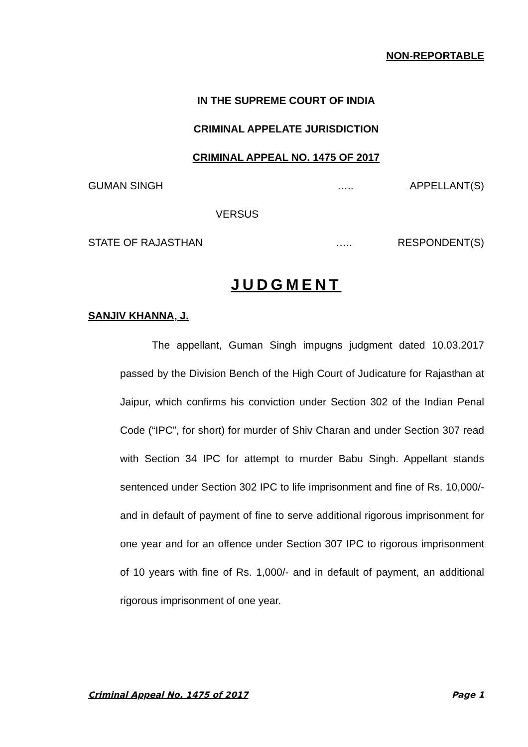NON-REPORTABLE
IN THE SUPREME COURT OF INDIA
CRIMINAL APPELATE JURISDICTION
CRIMINAL APPEAL NO. 1475 OF 2017
GUMAN SINGH ….. APPELLANT(S)
VERSUS
STATE OF RAJASTHAN ….. RESPONDENT(S)
JUDGMENT
SANJIV KHANNA, J.
The appellant, Guman Singh impugns judgment dated 10.03.2017 passed by the Division Bench of the High Court of Judicature for Rajasthan at Jaipur, which confirms his conviction under Section 302 of the Indian Penal Code (“IPC”, for short) for murder of Shiv Charan and under Section 307 read with Section 34 IPC for attempt to murder Babu Singh. Appellant stands sentenced under Section 302 IPC to life imprisonment and fine of Rs. 10,000/- and in default of payment of fine to serve additional rigorous imprisonment for one year and for an offence under Section 307 IPC to rigorous imprisonment of 10 years with fine of Rs. 1,000/- and in default of payment, an additional rigorous imprisonment of one year.
Criminal Appeal No. 1475 of 2017 Page 1